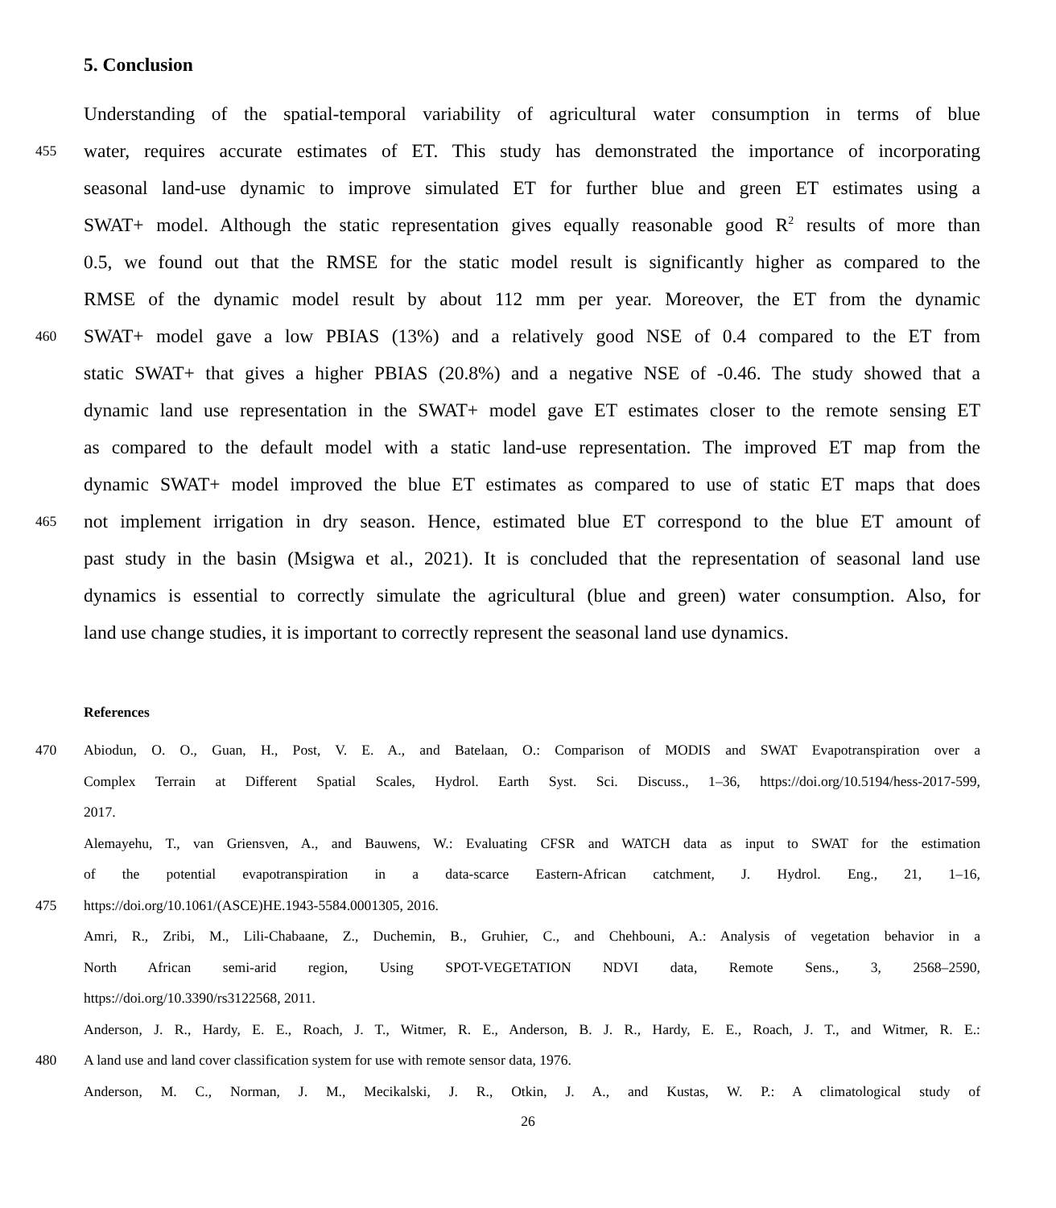5. Conclusion
Understanding of the spatial-temporal variability of agricultural water consumption in terms of blue
455 water, requires accurate estimates of ET. This study has demonstrated the importance of incorporating
seasonal land-use dynamic to improve simulated ET for further blue and green ET estimates using a
SWAT+ model. Although the static representation gives equally reasonable good R<sup>2</sup> results of more than
0.5, we found out that the RMSE for the static model result is significantly higher as compared to the
RMSE of the dynamic model result by about 112 mm per year. Moreover, the ET from the dynamic
460 SWAT+ model gave a low PBIAS (13%) and a relatively good NSE of 0.4 compared to the ET from
static SWAT+ that gives a higher PBIAS (20.8%) and a negative NSE of -0.46. The study showed that a
dynamic land use representation in the SWAT+ model gave ET estimates closer to the remote sensing ET
as compared to the default model with a static land-use representation. The improved ET map from the
dynamic SWAT+ model improved the blue ET estimates as compared to use of static ET maps that does
465 not implement irrigation in dry season. Hence, estimated blue ET correspond to the blue ET amount of
past study in the basin (Msigwa et al., 2021). It is concluded that the representation of seasonal land use
dynamics is essential to correctly simulate the agricultural (blue and green) water consumption. Also, for
land use change studies, it is important to correctly represent the seasonal land use dynamics.
References
470 Abiodun, O. O., Guan, H., Post, V. E. A., and Batelaan, O.: Comparison of MODIS and SWAT Evapotranspiration over a
Complex Terrain at Different Spatial Scales, Hydrol. Earth Syst. Sci. Discuss., 1–36, https://doi.org/10.5194/hess-2017-599,
2017.
Alemayehu, T., van Griensven, A., and Bauwens, W.: Evaluating CFSR and WATCH data as input to SWAT for the estimation
of the potential evapotranspiration in a data-scarce Eastern-African catchment, J. Hydrol. Eng., 21, 1–16,
475 https://doi.org/10.1061/(ASCE)HE.1943-5584.0001305, 2016.
Amri, R., Zribi, M., Lili-Chabaane, Z., Duchemin, B., Gruhier, C., and Chehbouni, A.: Analysis of vegetation behavior in a
North African semi-arid region, Using SPOT-VEGETATION NDVI data, Remote Sens., 3, 2568–2590,
https://doi.org/10.3390/rs3122568, 2011.
Anderson, J. R., Hardy, E. E., Roach, J. T., Witmer, R. E., Anderson, B. J. R., Hardy, E. E., Roach, J. T., and Witmer, R. E.:
480 A land use and land cover classification system for use with remote sensor data, 1976.
Anderson, M. C., Norman, J. M., Mecikalski, J. R., Otkin, J. A., and Kustas, W. P.: A climatological study of
26